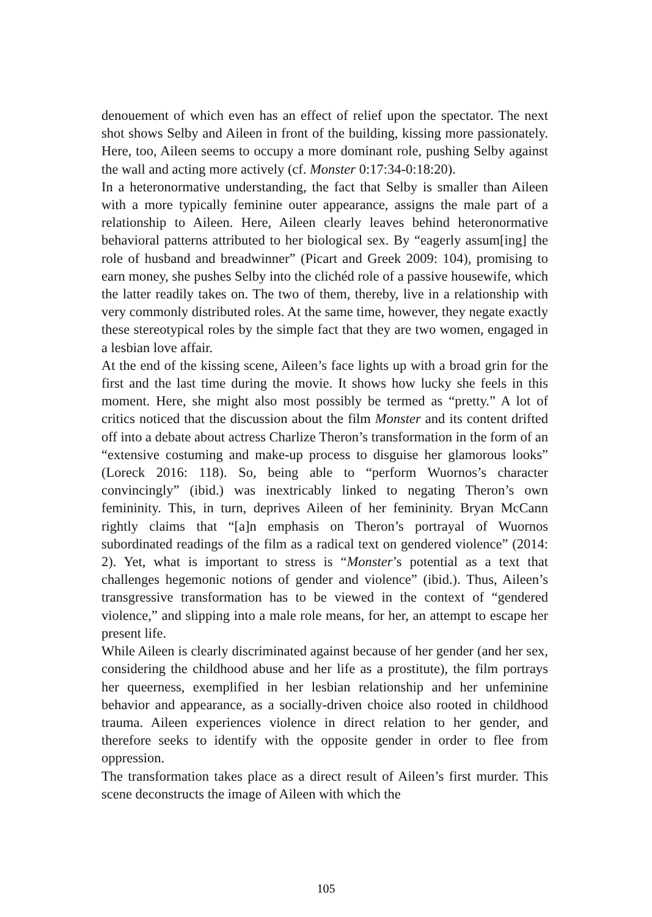denouement of which even has an effect of relief upon the spectator. The next shot shows Selby and Aileen in front of the building, kissing more passionately. Here, too, Aileen seems to occupy a more dominant role, pushing Selby against the wall and acting more actively (cf. Monster 0:17:34-0:18:20).
In a heteronormative understanding, the fact that Selby is smaller than Aileen with a more typically feminine outer appearance, assigns the male part of a relationship to Aileen. Here, Aileen clearly leaves behind heteronormative behavioral patterns attributed to her biological sex. By “eagerly assum[ing] the role of husband and breadwinner” (Picart and Greek 2009: 104), promising to earn money, she pushes Selby into the clichéd role of a passive housewife, which the latter readily takes on. The two of them, thereby, live in a relationship with very commonly distributed roles. At the same time, however, they negate exactly these stereotypical roles by the simple fact that they are two women, engaged in a lesbian love affair.
At the end of the kissing scene, Aileen’s face lights up with a broad grin for the first and the last time during the movie. It shows how lucky she feels in this moment. Here, she might also most possibly be termed as “pretty.” A lot of critics noticed that the discussion about the film Monster and its content drifted off into a debate about actress Charlize Theron’s transformation in the form of an “extensive costuming and make-up process to disguise her glamorous looks” (Loreck 2016: 118). So, being able to “perform Wuornos’s character convincingly” (ibid.) was inextricably linked to negating Theron’s own femininity. This, in turn, deprives Aileen of her femininity. Bryan McCann rightly claims that “[a]n emphasis on Theron’s portrayal of Wuornos subordinated readings of the film as a radical text on gendered violence” (2014: 2). Yet, what is important to stress is “Monster’s potential as a text that challenges hegemonic notions of gender and violence” (ibid.). Thus, Aileen’s transgressive transformation has to be viewed in the context of “gendered violence,” and slipping into a male role means, for her, an attempt to escape her present life.
While Aileen is clearly discriminated against because of her gender (and her sex, considering the childhood abuse and her life as a prostitute), the film portrays her queerness, exemplified in her lesbian relationship and her unfeminine behavior and appearance, as a socially-driven choice also rooted in childhood trauma. Aileen experiences violence in direct relation to her gender, and therefore seeks to identify with the opposite gender in order to flee from oppression.
The transformation takes place as a direct result of Aileen’s first murder. This scene deconstructs the image of Aileen with which the
105